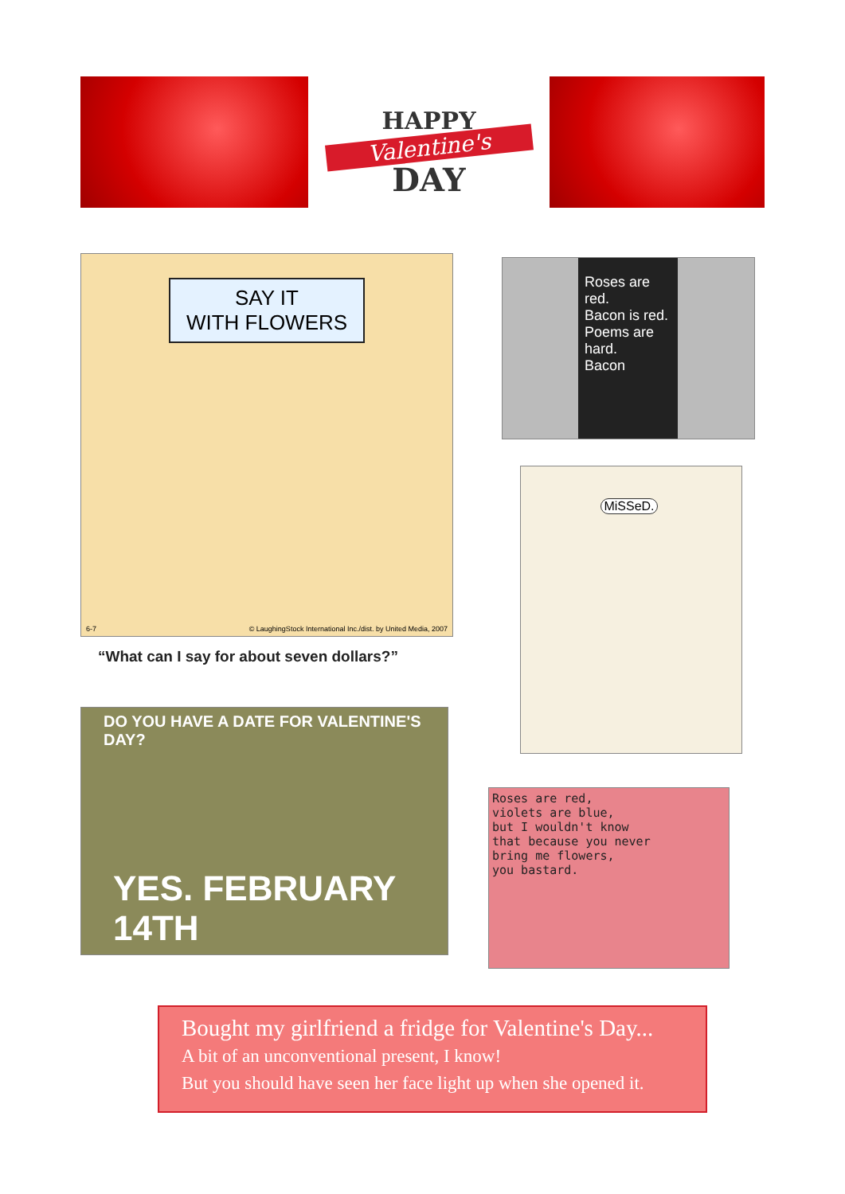HAPPY
Valentine's
DAY
SAY IT
WITH FLOWERS
© LaughingStock International Inc./dist. by United Media, 2007
6-7
“What can I say for about seven dollars?”
Roses are red.
Bacon is red.
Poems are hard.
Bacon
MiSSeD.
DO YOU HAVE A DATE FOR VALENTINE'S DAY?
YES. FEBRUARY 14TH
Roses are red,
violets are blue,
but I wouldn't know
that because you never
bring me flowers,
you bastard.
Bought my girlfriend a fridge for Valentine's Day...
A bit of an unconventional present, I know!
But you should have seen her face light up when she opened it.